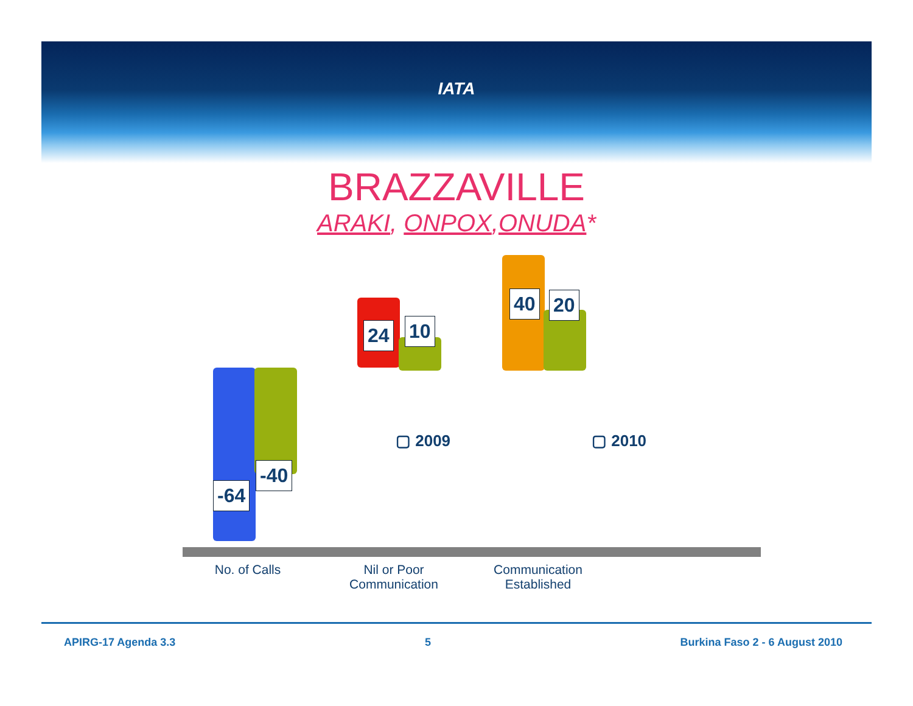IATA
BRAZZAVILLE
ARAKI, ONPOX,ONUDA*
-64
-40
24 10
40 20
▢ 2009 ▢ 2010
No. of Calls
Nil or Poor Communication
Communication Established
APIRG-17 Agenda 3.3 5 Burkina Faso 2 - 6 August 2010